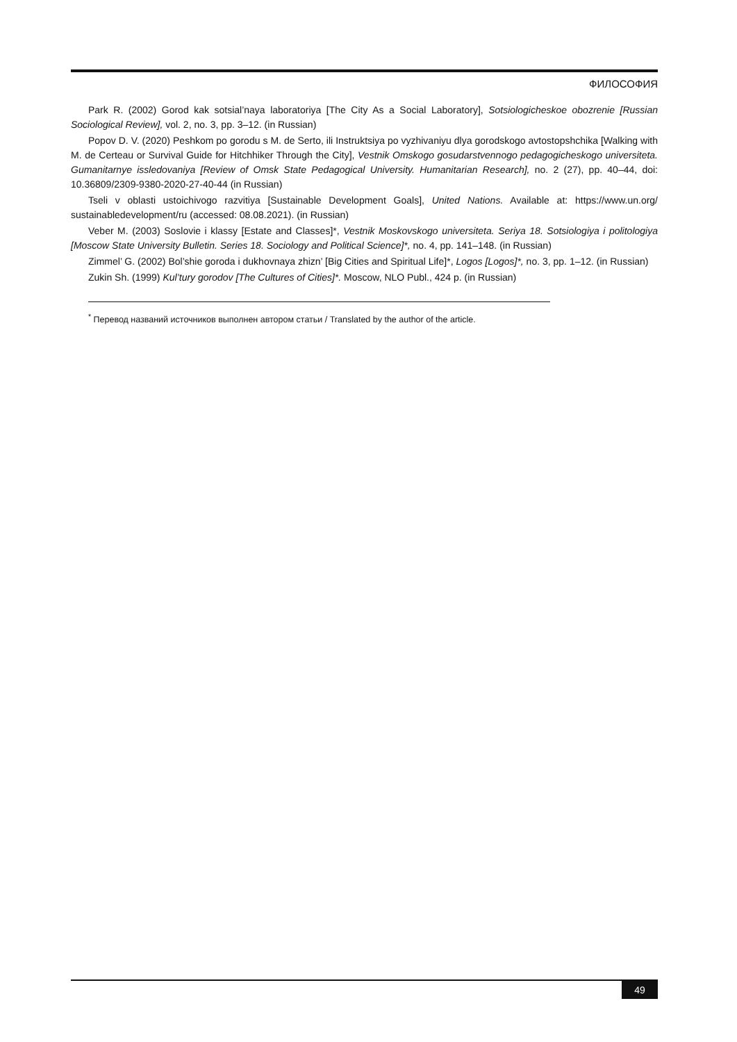ФИЛОСОФИЯ
Park R. (2002) Gorod kak sotsial’naya laboratoriya [The City As a Social Laboratory], Sotsiologicheskoe obozrenie [Russian Sociological Review], vol. 2, no. 3, pp. 3–12. (in Russian)
Popov D. V. (2020) Peshkom po gorodu s M. de Serto, ili Instruktsiya po vyzhivaniyu dlya gorodskogo avtostopshchika [Walking with M. de Certeau or Survival Guide for Hitchhiker Through the City], Vestnik Omskogo gosudarstvennogo pedagogicheskogo universiteta. Gumanitarnye issledovaniya [Review of Omsk State Pedagogical University. Humanitarian Research], no. 2 (27), pp. 40–44, doi: 10.36809/2309-9380-2020-27-40-44 (in Russian)
Tseli v oblasti ustoichivogo razvitiya [Sustainable Development Goals], United Nations. Available at: https://www.un.org/ sustainabledevelopment/ru (accessed: 08.08.2021). (in Russian)
Veber M. (2003) Soslovie i klassy [Estate and Classes]*, Vestnik Moskovskogo universiteta. Seriya 18. Sotsiologiya i politologiya [Moscow State University Bulletin. Series 18. Sociology and Political Science]*, no. 4, pp. 141–148. (in Russian)
Zimmel’ G. (2002) Bol’shie goroda i dukhovnaya zhizn’ [Big Cities and Spiritual Life]*, Logos [Logos]*, no. 3, pp. 1–12. (in Russian)
Zukin Sh. (1999) Kul’tury gorodov [The Cultures of Cities]*. Moscow, NLO Publ., 424 p. (in Russian)
<sup>*</sup> Перевод названий источников выполнен автором статьи / Translated by the author of the article.
49